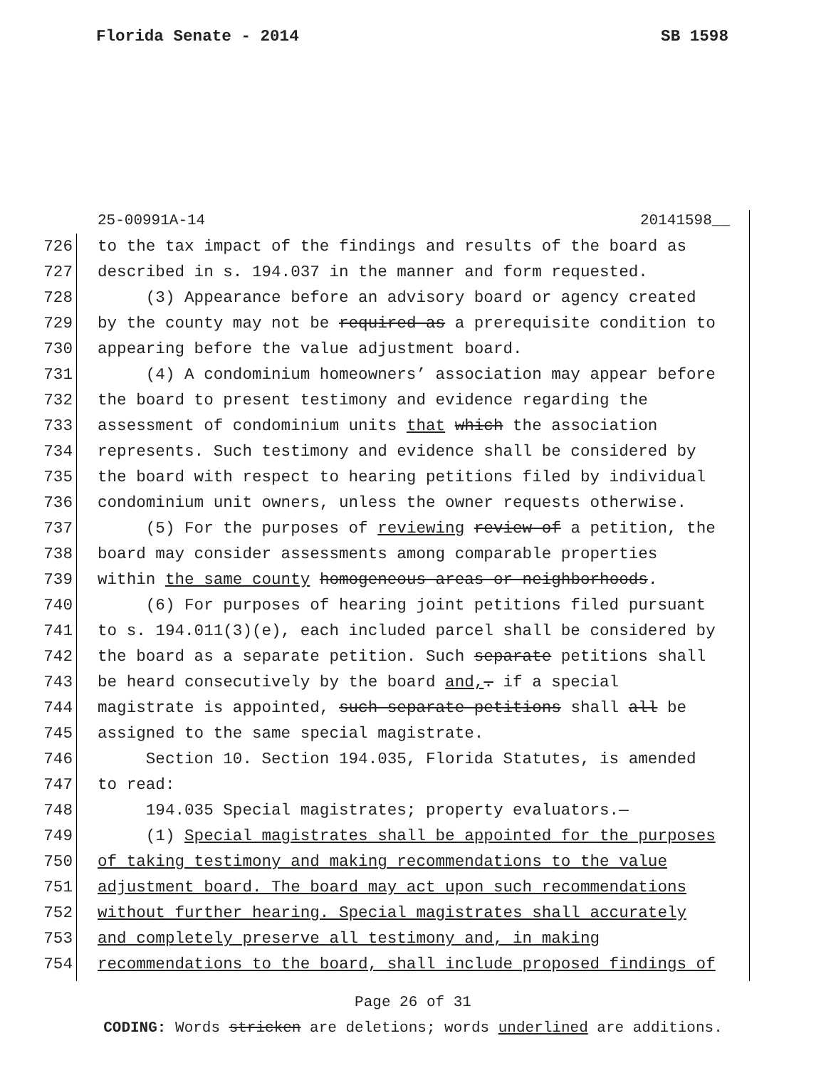Florida Senate - 2014 SB 1598
25-00991A-14 20141598__
726 to the tax impact of the findings and results of the board as
727 described in s. 194.037 in the manner and form requested.
728 (3) Appearance before an advisory board or agency created
729 by the county may not be required as a prerequisite condition to
730 appearing before the value adjustment board.
731 (4) A condominium homeowners’ association may appear before
732 the board to present testimony and evidence regarding the
733 assessment of condominium units that which the association
734 represents. Such testimony and evidence shall be considered by
735 the board with respect to hearing petitions filed by individual
736 condominium unit owners, unless the owner requests otherwise.
737 (5) For the purposes of reviewing review of a petition, the
738 board may consider assessments among comparable properties
739 within the same county homogeneous areas or neighborhoods.
740 (6) For purposes of hearing joint petitions filed pursuant
741 to s. 194.011(3)(e), each included parcel shall be considered by
742 the board as a separate petition. Such separate petitions shall
743 be heard consecutively by the board and,. if a special
744 magistrate is appointed, such separate petitions shall all be
745 assigned to the same special magistrate.
746 Section 10. Section 194.035, Florida Statutes, is amended
747 to read:
748 194.035 Special magistrates; property evaluators.—
749 (1) Special magistrates shall be appointed for the purposes
750 of taking testimony and making recommendations to the value
751 adjustment board. The board may act upon such recommendations
752 without further hearing. Special magistrates shall accurately
753 and completely preserve all testimony and, in making
754 recommendations to the board, shall include proposed findings of
Page 26 of 31
CODING: Words stricken are deletions; words underlined are additions.